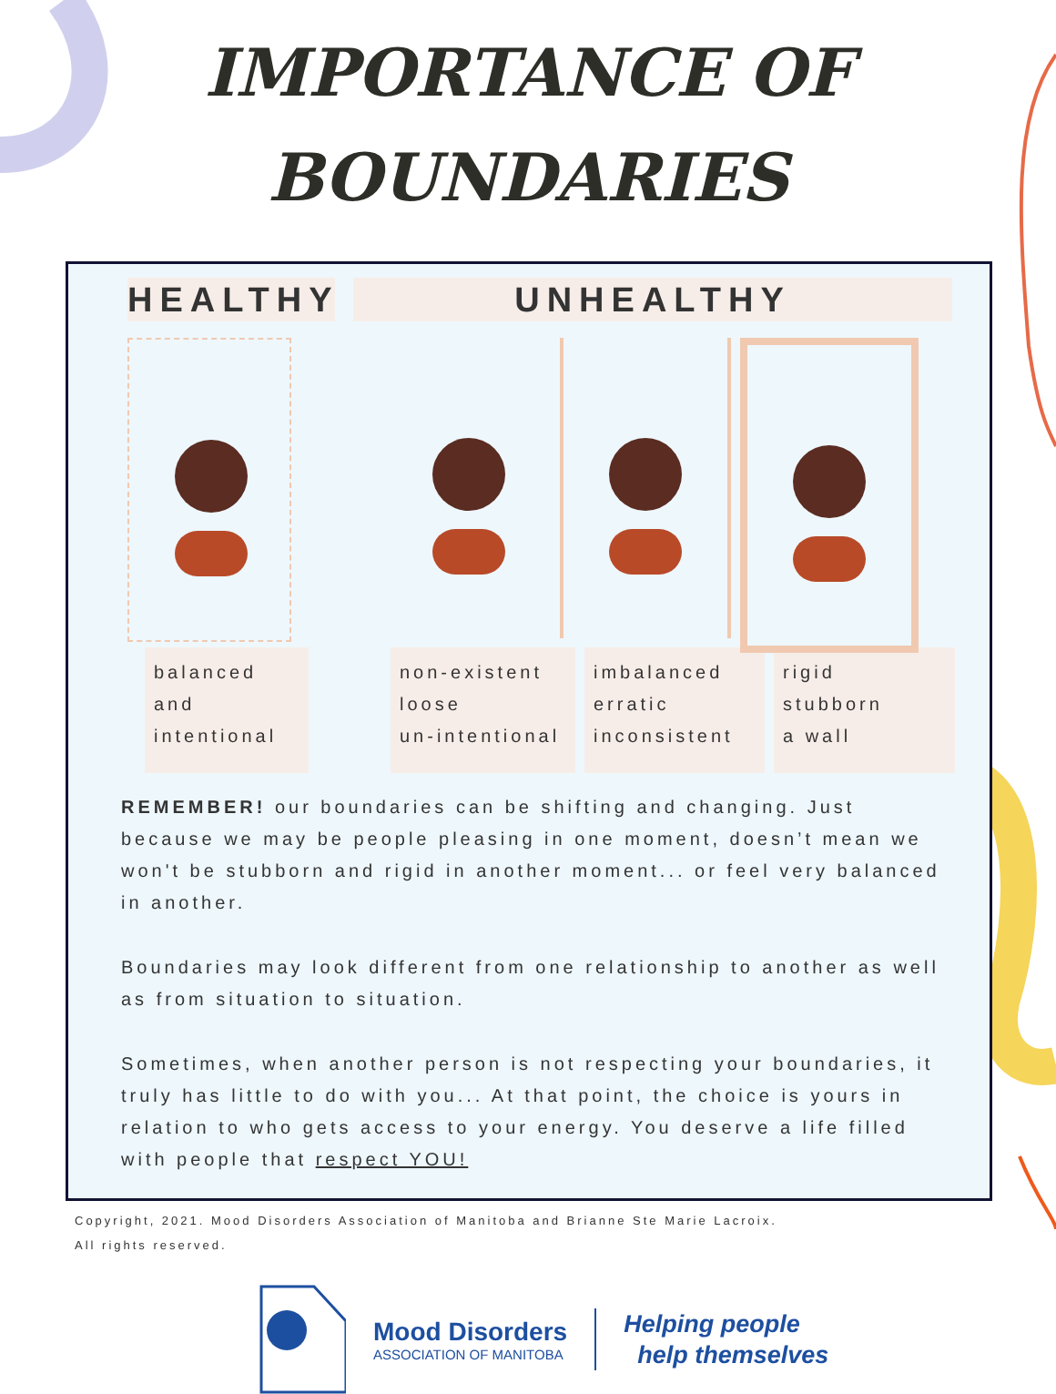IMPORTANCE OF
BOUNDARIES
HEALTHY UNHEALTHY
balanced
and
intentional
non-existent
loose
un-intentional
imbalanced
erratic
inconsistent
rigid
stubborn
a wall
REMEMBER! our boundaries can be shifting and changing. Just because we may be people pleasing in one moment, doesn’t mean we won't be stubborn and rigid in another moment... or feel very balanced in another.
Boundaries may look different from one relationship to another as well as from situation to situation.
Sometimes, when another person is not respecting your boundaries, it truly has little to do with you... At that point, the choice is yours in relation to who gets access to your energy. You deserve a life filled with people that respect YOU!
Copyright, 2021. Mood Disorders Association of Manitoba and Brianne Ste Marie Lacroix.
All rights reserved.
Mood Disorders
ASSOCIATION OF MANITOBA
Helping people
help themselves